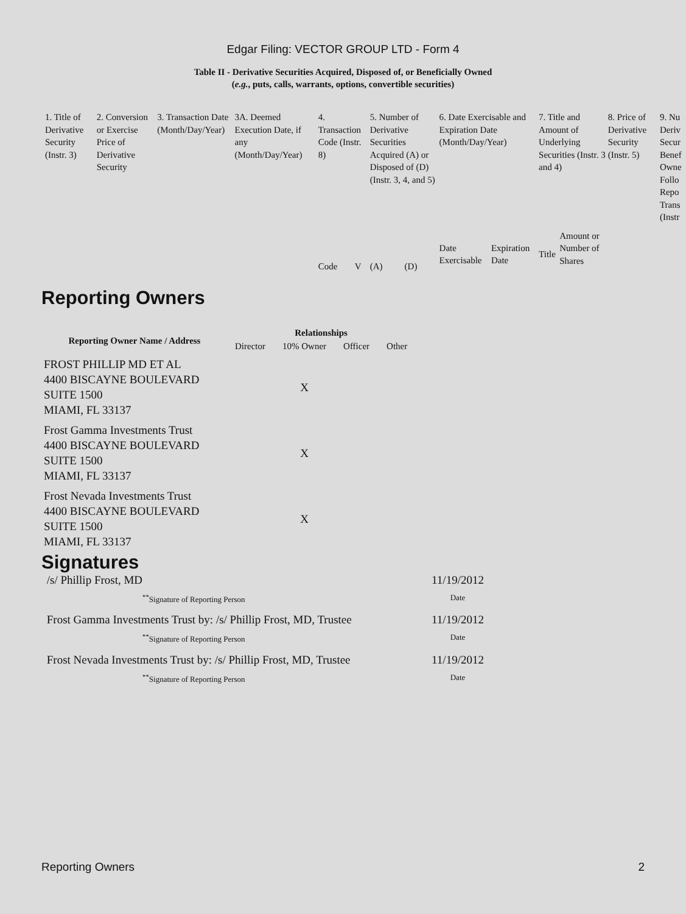Edgar Filing: VECTOR GROUP LTD - Form 4
Table II - Derivative Securities Acquired, Disposed of, or Beneficially Owned
(e.g., puts, calls, warrants, options, convertible securities)
| 1. Title of Derivative Security (Instr. 3) | 2. Conversion or Exercise Price of Derivative Security | 3. Transaction Date (Month/Day/Year) | 3A. Deemed Execution Date, if any (Month/Day/Year) | 4. Transaction Code (Instr. 8) | | 5. Number of Derivative Securities Acquired (A) or Disposed of (D) (Instr. 3, 4, and 5) | | 6. Date Exercisable and Expiration Date (Month/Day/Year) | | 7. Title and Amount of Underlying Securities (Instr. 3 and 4) | | 8. Price of Derivative Security (Instr. 5) | 9. Nu Deriv Secur Benef Owne Follo Repo Trans (Instr |
| | | | | Code | V | (A) | (D) | Date Exercisable | Expiration Date | Title | Amount or Number of Shares | | |
Reporting Owners
| Reporting Owner Name / Address | Relationships | | | |
| --- | --- | --- | --- | --- |
| | Director | 10% Owner | Officer | Other |
| FROST PHILLIP MD ET AL 4400 BISCAYNE BOULEVARD SUITE 1500 MIAMI, FL 33137 | | X | | |
| Frost Gamma Investments Trust 4400 BISCAYNE BOULEVARD SUITE 1500 MIAMI, FL 33137 | | X | | |
| Frost Nevada Investments Trust 4400 BISCAYNE BOULEVARD SUITE 1500 MIAMI, FL 33137 | | X | | |
Signatures
/s/ Phillip Frost, MD 11/19/2012
<sup>**</sup> Signature of Reporting Person Date
Frost Gamma Investments Trust by: /s/ Phillip Frost, MD, Trustee
11/19/2012
<sup>**</sup> Signature of Reporting Person Date
Frost Nevada Investments Trust by: /s/ Phillip Frost, MD, Trustee
11/19/2012
<sup>**</sup> Signature of Reporting Person Date
Reporting Owners 2